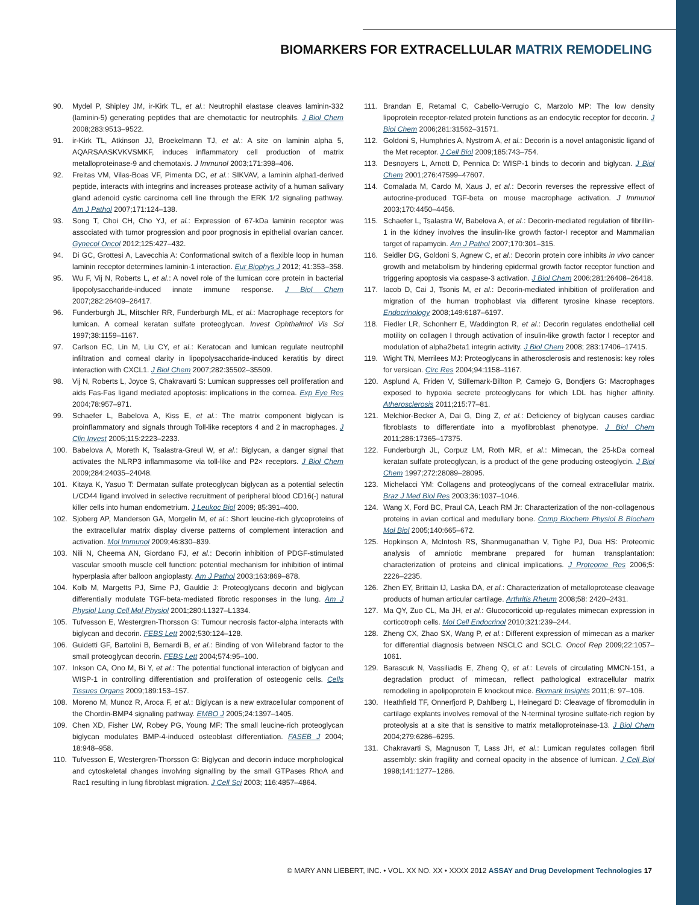BIOMARKERS FOR EXTRACELLULAR MATRIX REMODELING
90. Mydel P, Shipley JM, ir-Kirk TL, et al.: Neutrophil elastase cleaves laminin-332 (laminin-5) generating peptides that are chemotactic for neutrophils. J Biol Chem 2008;283:9513–9522.
91. ir-Kirk TL, Atkinson JJ, Broekelmann TJ, et al.: A site on laminin alpha 5, AQARSAASKVKVSMKF, induces inflammatory cell production of matrix metalloproteinase-9 and chemotaxis. J Immunol 2003;171:398–406.
92. Freitas VM, Vilas-Boas VF, Pimenta DC, et al.: SIKVAV, a laminin alpha1-derived peptide, interacts with integrins and increases protease activity of a human salivary gland adenoid cystic carcinoma cell line through the ERK 1/2 signaling pathway. Am J Pathol 2007;171:124–138.
93. Song T, Choi CH, Cho YJ, et al.: Expression of 67-kDa laminin receptor was associated with tumor progression and poor prognosis in epithelial ovarian cancer. Gynecol Oncol 2012;125:427–432.
94. Di GC, Grottesi A, Lavecchia A: Conformational switch of a flexible loop in human laminin receptor determines laminin-1 interaction. Eur Biophys J 2012; 41:353–358.
95. Wu F, Vij N, Roberts L, et al.: A novel role of the lumican core protein in bacterial lipopolysaccharide-induced innate immune response. J Biol Chem 2007;282:26409–26417.
96. Funderburgh JL, Mitschler RR, Funderburgh ML, et al.: Macrophage receptors for lumican. A corneal keratan sulfate proteoglycan. Invest Ophthalmol Vis Sci 1997;38:1159–1167.
97. Carlson EC, Lin M, Liu CY, et al.: Keratocan and lumican regulate neutrophil infiltration and corneal clarity in lipopolysaccharide-induced keratitis by direct interaction with CXCL1. J Biol Chem 2007;282:35502–35509.
98. Vij N, Roberts L, Joyce S, Chakravarti S: Lumican suppresses cell proliferation and aids Fas-Fas ligand mediated apoptosis: implications in the cornea. Exp Eye Res 2004;78:957–971.
99. Schaefer L, Babelova A, Kiss E, et al.: The matrix component biglycan is proinflammatory and signals through Toll-like receptors 4 and 2 in macrophages. J Clin Invest 2005;115:2223–2233.
100. Babelova A, Moreth K, Tsalastra-Greul W, et al.: Biglycan, a danger signal that activates the NLRP3 inflammasome via toll-like and P2× receptors. J Biol Chem 2009;284:24035–24048.
101. Kitaya K, Yasuo T: Dermatan sulfate proteoglycan biglycan as a potential selectin L/CD44 ligand involved in selective recruitment of peripheral blood CD16(-) natural killer cells into human endometrium. J Leukoc Biol 2009; 85:391–400.
102. Sjoberg AP, Manderson GA, Morgelin M, et al.: Short leucine-rich glycoproteins of the extracellular matrix display diverse patterns of complement interaction and activation. Mol Immunol 2009;46:830–839.
103. Nili N, Cheema AN, Giordano FJ, et al.: Decorin inhibition of PDGF-stimulated vascular smooth muscle cell function: potential mechanism for inhibition of intimal hyperplasia after balloon angioplasty. Am J Pathol 2003;163:869–878.
104. Kolb M, Margetts PJ, Sime PJ, Gauldie J: Proteoglycans decorin and biglycan differentially modulate TGF-beta-mediated fibrotic responses in the lung. Am J Physiol Lung Cell Mol Physiol 2001;280:L1327–L1334.
105. Tufvesson E, Westergren-Thorsson G: Tumour necrosis factor-alpha interacts with biglycan and decorin. FEBS Lett 2002;530:124–128.
106. Guidetti GF, Bartolini B, Bernardi B, et al.: Binding of von Willebrand factor to the small proteoglycan decorin. FEBS Lett 2004;574:95–100.
107. Inkson CA, Ono M, Bi Y, et al.: The potential functional interaction of biglycan and WISP-1 in controlling differentiation and proliferation of osteogenic cells. Cells Tissues Organs 2009;189:153–157.
108. Moreno M, Munoz R, Aroca F, et al.: Biglycan is a new extracellular component of the Chordin-BMP4 signaling pathway. EMBO J 2005;24:1397–1405.
109. Chen XD, Fisher LW, Robey PG, Young MF: The small leucine-rich proteoglycan biglycan modulates BMP-4-induced osteoblast differentiation. FASEB J 2004; 18:948–958.
110. Tufvesson E, Westergren-Thorsson G: Biglycan and decorin induce morphological and cytoskeletal changes involving signalling by the small GTPases RhoA and Rac1 resulting in lung fibroblast migration. J Cell Sci 2003; 116:4857–4864.
111. Brandan E, Retamal C, Cabello-Verrugio C, Marzolo MP: The low density lipoprotein receptor-related protein functions as an endocytic receptor for decorin. J Biol Chem 2006;281:31562–31571.
112. Goldoni S, Humphries A, Nystrom A, et al.: Decorin is a novel antagonistic ligand of the Met receptor. J Cell Biol 2009;185:743–754.
113. Desnoyers L, Arnott D, Pennica D: WISP-1 binds to decorin and biglycan. J Biol Chem 2001;276:47599–47607.
114. Comalada M, Cardo M, Xaus J, et al.: Decorin reverses the repressive effect of autocrine-produced TGF-beta on mouse macrophage activation. J Immunol 2003;170:4450–4456.
115. Schaefer L, Tsalastra W, Babelova A, et al.: Decorin-mediated regulation of fibrillin-1 in the kidney involves the insulin-like growth factor-I receptor and Mammalian target of rapamycin. Am J Pathol 2007;170:301–315.
116. Seidler DG, Goldoni S, Agnew C, et al.: Decorin protein core inhibits in vivo cancer growth and metabolism by hindering epidermal growth factor receptor function and triggering apoptosis via caspase-3 activation. J Biol Chem 2006;281:26408–26418.
117. Iacob D, Cai J, Tsonis M, et al.: Decorin-mediated inhibition of proliferation and migration of the human trophoblast via different tyrosine kinase receptors. Endocrinology 2008;149:6187–6197.
118. Fiedler LR, Schonherr E, Waddington R, et al.: Decorin regulates endothelial cell motility on collagen I through activation of insulin-like growth factor I receptor and modulation of alpha2beta1 integrin activity. J Biol Chem 2008; 283:17406–17415.
119. Wight TN, Merrilees MJ: Proteoglycans in atherosclerosis and restenosis: key roles for versican. Circ Res 2004;94:1158–1167.
120. Asplund A, Friden V, Stillemark-Billton P, Camejo G, Bondjers G: Macrophages exposed to hypoxia secrete proteoglycans for which LDL has higher affinity. Atherosclerosis 2011;215:77–81.
121. Melchior-Becker A, Dai G, Ding Z, et al.: Deficiency of biglycan causes cardiac fibroblasts to differentiate into a myofibroblast phenotype. J Biol Chem 2011;286:17365–17375.
122. Funderburgh JL, Corpuz LM, Roth MR, et al.: Mimecan, the 25-kDa corneal keratan sulfate proteoglycan, is a product of the gene producing osteoglycin. J Biol Chem 1997;272:28089–28095.
123. Michelacci YM: Collagens and proteoglycans of the corneal extracellular matrix. Braz J Med Biol Res 2003;36:1037–1046.
124. Wang X, Ford BC, Praul CA, Leach RM Jr: Characterization of the non-collagenous proteins in avian cortical and medullary bone. Comp Biochem Physiol B Biochem Mol Biol 2005;140:665–672.
125. Hopkinson A, McIntosh RS, Shanmuganathan V, Tighe PJ, Dua HS: Proteomic analysis of amniotic membrane prepared for human transplantation: characterization of proteins and clinical implications. J Proteome Res 2006;5: 2226–2235.
126. Zhen EY, Brittain IJ, Laska DA, et al.: Characterization of metalloprotease cleavage products of human articular cartilage. Arthritis Rheum 2008;58: 2420–2431.
127. Ma QY, Zuo CL, Ma JH, et al.: Glucocorticoid up-regulates mimecan expression in corticotroph cells. Mol Cell Endocrinol 2010;321:239–244.
128. Zheng CX, Zhao SX, Wang P, et al.: Different expression of mimecan as a marker for differential diagnosis between NSCLC and SCLC. Oncol Rep 2009;22:1057–1061.
129. Barascuk N, Vassiliadis E, Zheng Q, et al.: Levels of circulating MMCN-151, a degradation product of mimecan, reflect pathological extracellular matrix remodeling in apolipoprotein E knockout mice. Biomark Insights 2011;6: 97–106.
130. Heathfield TF, Onnerfjord P, Dahlberg L, Heinegard D: Cleavage of fibromodulin in cartilage explants involves removal of the N-terminal tyrosine sulfate-rich region by proteolysis at a site that is sensitive to matrix metalloproteinase-13. J Biol Chem 2004;279:6286–6295.
131. Chakravarti S, Magnuson T, Lass JH, et al.: Lumican regulates collagen fibril assembly: skin fragility and corneal opacity in the absence of lumican. J Cell Biol 1998;141:1277–1286.
© MARY ANN LIEBERT, INC. • VOL. XX NO. XX • XXXX 2012 ASSAY and Drug Development Technologies 17